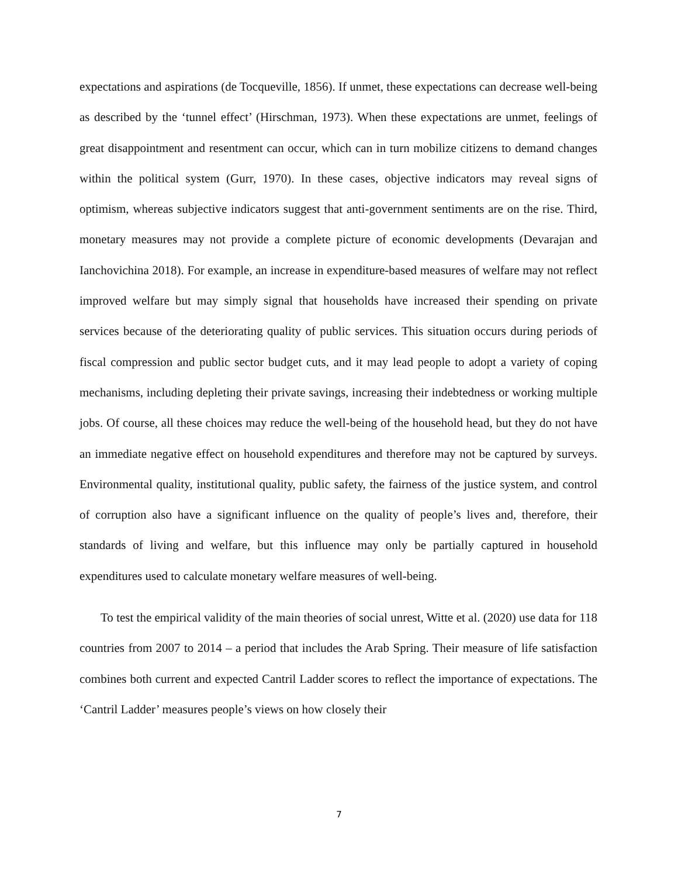expectations and aspirations (de Tocqueville, 1856). If unmet, these expectations can decrease well-being as described by the ‘tunnel effect’ (Hirschman, 1973). When these expectations are unmet, feelings of great disappointment and resentment can occur, which can in turn mobilize citizens to demand changes within the political system (Gurr, 1970). In these cases, objective indicators may reveal signs of optimism, whereas subjective indicators suggest that anti-government sentiments are on the rise. Third, monetary measures may not provide a complete picture of economic developments (Devarajan and Ianchovichina 2018). For example, an increase in expenditure-based measures of welfare may not reflect improved welfare but may simply signal that households have increased their spending on private services because of the deteriorating quality of public services. This situation occurs during periods of fiscal compression and public sector budget cuts, and it may lead people to adopt a variety of coping mechanisms, including depleting their private savings, increasing their indebtedness or working multiple jobs. Of course, all these choices may reduce the well-being of the household head, but they do not have an immediate negative effect on household expenditures and therefore may not be captured by surveys. Environmental quality, institutional quality, public safety, the fairness of the justice system, and control of corruption also have a significant influence on the quality of people’s lives and, therefore, their standards of living and welfare, but this influence may only be partially captured in household expenditures used to calculate monetary welfare measures of well-being.
To test the empirical validity of the main theories of social unrest, Witte et al. (2020) use data for 118 countries from 2007 to 2014 – a period that includes the Arab Spring. Their measure of life satisfaction combines both current and expected Cantril Ladder scores to reflect the importance of expectations. The ‘Cantril Ladder’ measures people’s views on how closely their
7